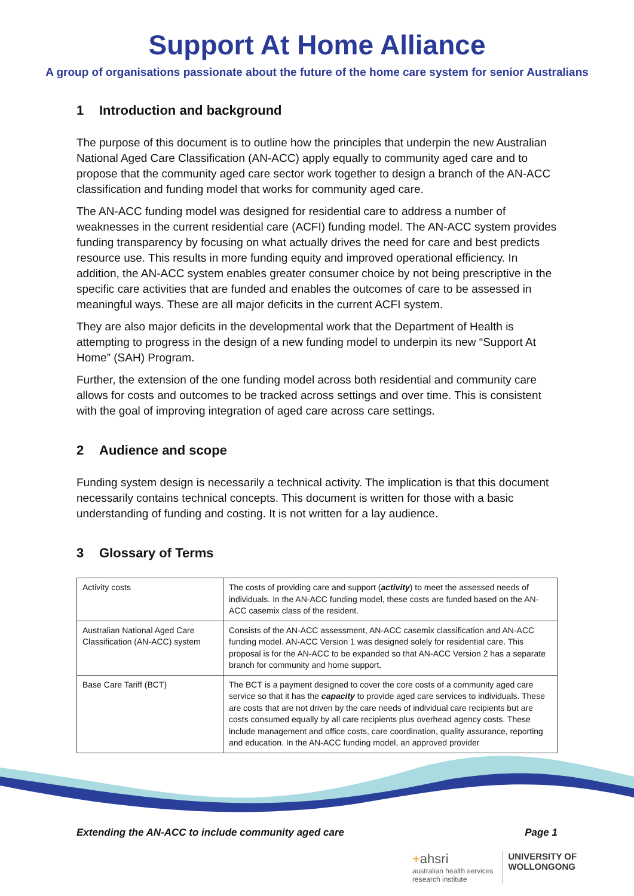Support At Home Alliance
A group of organisations passionate about the future of the home care system for senior Australians
1 Introduction and background
The purpose of this document is to outline how the principles that underpin the new Australian National Aged Care Classification (AN-ACC) apply equally to community aged care and to propose that the community aged care sector work together to design a branch of the AN-ACC classification and funding model that works for community aged care.
The AN-ACC funding model was designed for residential care to address a number of weaknesses in the current residential care (ACFI) funding model. The AN-ACC system provides funding transparency by focusing on what actually drives the need for care and best predicts resource use. This results in more funding equity and improved operational efficiency. In addition, the AN-ACC system enables greater consumer choice by not being prescriptive in the specific care activities that are funded and enables the outcomes of care to be assessed in meaningful ways. These are all major deficits in the current ACFI system.
They are also major deficits in the developmental work that the Department of Health is attempting to progress in the design of a new funding model to underpin its new “Support At Home” (SAH) Program.
Further, the extension of the one funding model across both residential and community care allows for costs and outcomes to be tracked across settings and over time. This is consistent with the goal of improving integration of aged care across care settings.
2 Audience and scope
Funding system design is necessarily a technical activity. The implication is that this document necessarily contains technical concepts. This document is written for those with a basic understanding of funding and costing. It is not written for a lay audience.
3 Glossary of Terms
| Activity costs | The costs of providing care and support ( activity ) to meet the assessed needs of individuals. In the AN-ACC funding model, these costs are funded based on the AN-ACC casemix class of the resident. |
| Australian National Aged Care Classification (AN-ACC) system | Consists of the AN-ACC assessment, AN-ACC casemix classification and AN-ACC funding model. AN-ACC Version 1 was designed solely for residential care. This proposal is for the AN-ACC to be expanded so that AN-ACC Version 2 has a separate branch for community and home support. |
| Base Care Tariff (BCT) | The BCT is a payment designed to cover the core costs of a community aged care service so that it has the capacity to provide aged care services to individuals. These are costs that are not driven by the care needs of individual care recipients but are costs consumed equally by all care recipients plus overhead agency costs. These include management and office costs, care coordination, quality assurance, reporting and education. In the AN-ACC funding model, an approved provider |
Extending the AN-ACC to include community aged care Page 1
+ahsri
australian health services
research institute
UNIVERSITY OF
WOLLONGONG